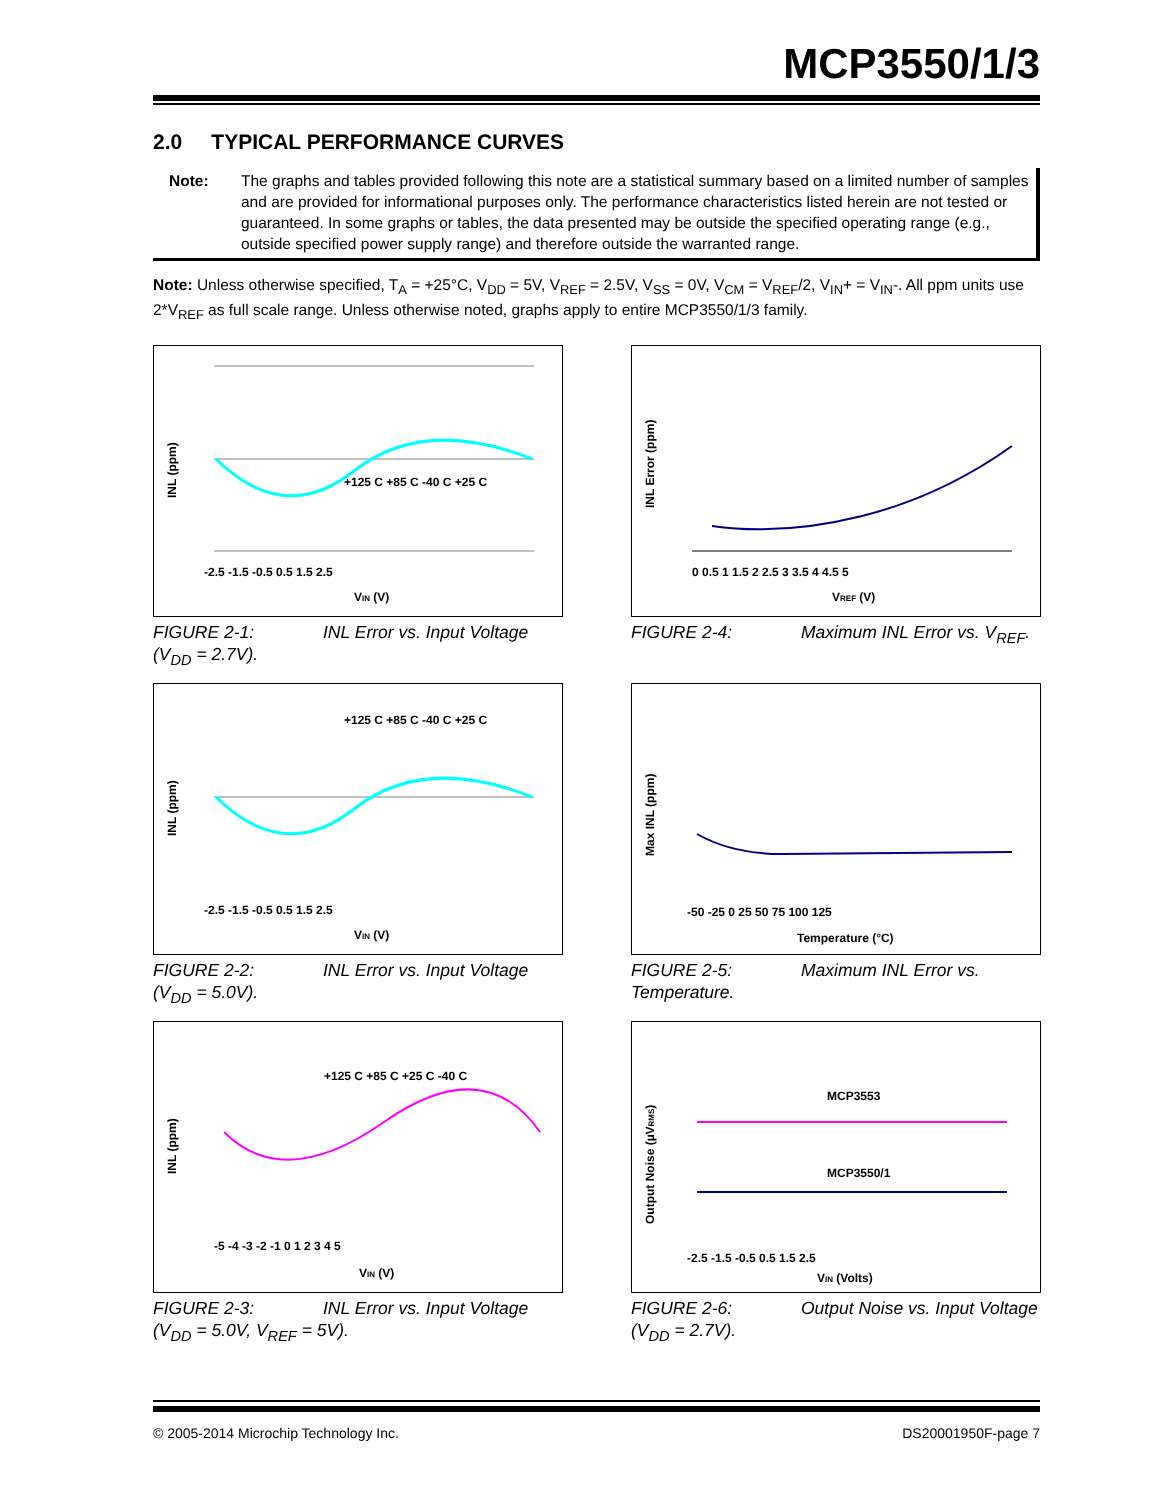MCP3550/1/3
2.0 TYPICAL PERFORMANCE CURVES
Note: The graphs and tables provided following this note are a statistical summary based on a limited number of samples and are provided for informational purposes only. The performance characteristics listed herein are not tested or guaranteed. In some graphs or tables, the data presented may be outside the specified operating range (e.g., outside specified power supply range) and therefore outside the warranted range.
Note: Unless otherwise specified, T<sub>A</sub> = +25°C, V<sub>DD</sub> = 5V, V<sub>REF</sub> = 2.5V, V<sub>SS</sub> = 0V, V<sub>CM</sub> = V<sub>REF</sub>/2, V<sub>IN</sub>+ = V<sub>IN</sub>-. All ppm units use 2*V<sub>REF</sub> as full scale range. Unless otherwise noted, graphs apply to entire MCP3550/1/3 family.
INL (ppm)
+125 C +85 C -40 C +25 C
-2.5 -1.5 -0.5 0.5 1.5 2.5
VIN (V)
FIGURE 2-1: INL Error vs. Input Voltage (V<sub>DD</sub> = 2.7V).
INL Error (ppm)
0 0.5 1 1.5 2 2.5 3 3.5 4 4.5 5
VREF (V)
FIGURE 2-4: Maximum INL Error vs. V<sub>REF</sub>.
INL (ppm)
+125 C +85 C -40 C +25 C
-2.5 -1.5 -0.5 0.5 1.5 2.5
VIN (V)
FIGURE 2-2: INL Error vs. Input Voltage (V<sub>DD</sub> = 5.0V).
Max INL (ppm)
-50 -25 0 25 50 75 100 125
Temperature (°C)
FIGURE 2-5: Maximum INL Error vs. Temperature.
INL (ppm)
+125 C +85 C +25 C -40 C
-5 -4 -3 -2 -1 0 1 2 3 4 5
VIN (V)
FIGURE 2-3: INL Error vs. Input Voltage (V<sub>DD</sub> = 5.0V, V<sub>REF</sub> = 5V).
Output Noise (µVRMS)
MCP3553
MCP3550/1
-2.5 -1.5 -0.5 0.5 1.5 2.5
VIN (Volts)
FIGURE 2-6: Output Noise vs. Input Voltage (V<sub>DD</sub> = 2.7V).
© 2005-2014 Microchip Technology Inc. DS20001950F-page 7